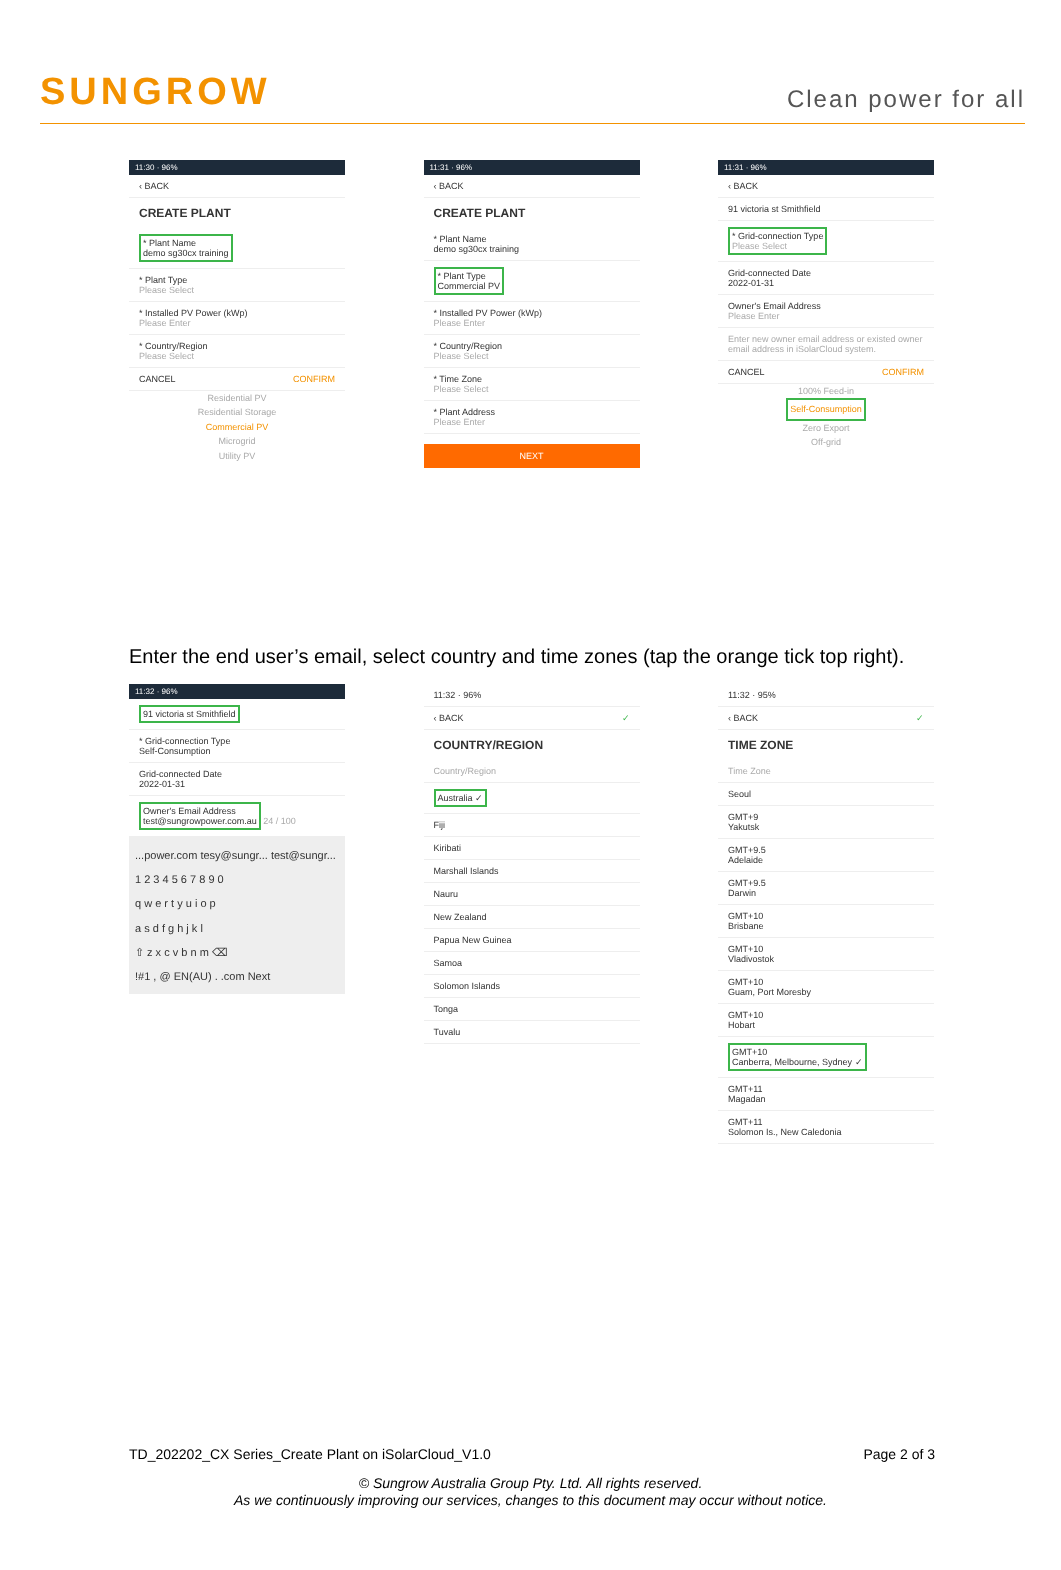SUNGROW
Clean power for all
11:30 · 96%
‹ BACK
CREATE PLANT
* Plant Name
demo sg30cx training
* Plant Type
Please Select
* Installed PV Power (kWp)
Please Enter
* Country/Region
Please Select
CANCEL CONFIRM
Residential PV
Residential Storage
Commercial PV
Microgrid
Utility PV
11:31 · 96%
‹ BACK
CREATE PLANT
* Plant Name
demo sg30cx training
* Plant Type
Commercial PV
* Installed PV Power (kWp)
Please Enter
* Country/Region
Please Select
* Time Zone
Please Select
* Plant Address
Please Enter
NEXT
11:31 · 96%
‹ BACK
91 victoria st Smithfield
* Grid-connection Type
Please Select
Grid-connected Date
2022-01-31
Owner's Email Address
Please Enter
Enter new owner email address or existed owner email address in iSolarCloud system.
CANCEL CONFIRM
100% Feed-in
Self-Consumption
Zero Export
Off-grid
Enter the end user’s email, select country and time zones (tap the orange tick top right).
11:32 · 96%
91 victoria st Smithfield
* Grid-connection Type
Self-Consumption
Grid-connected Date
2022-01-31
Owner's Email Address
test@sungrowpower.com.au 24 / 100
...power.com tesy@sungr... test@sungr...
1 2 3 4 5 6 7 8 9 0
q w e r t y u i o p
a s d f g h j k l
⇧ z x c v b n m ⌫
!#1 , @ EN(AU) . .com Next
11:32 · 96%
‹ BACK ✓
COUNTRY/REGION
Country/Region
Australia ✓
Fiji
Kiribati
Marshall Islands
Nauru
New Zealand
Papua New Guinea
Samoa
Solomon Islands
Tonga
Tuvalu
11:32 · 95%
‹ BACK ✓
TIME ZONE
Time Zone
Seoul
GMT+9
Yakutsk
GMT+9.5
Adelaide
GMT+9.5
Darwin
GMT+10
Brisbane
GMT+10
Vladivostok
GMT+10
Guam, Port Moresby
GMT+10
Hobart
GMT+10
Canberra, Melbourne, Sydney ✓
GMT+11
Magadan
GMT+11
Solomon Is., New Caledonia
TD_202202_CX Series_Create Plant on iSolarCloud_V1.0 Page 2 of 3
© Sungrow Australia Group Pty. Ltd. All rights reserved.
As we continuously improving our services, changes to this document may occur without notice.